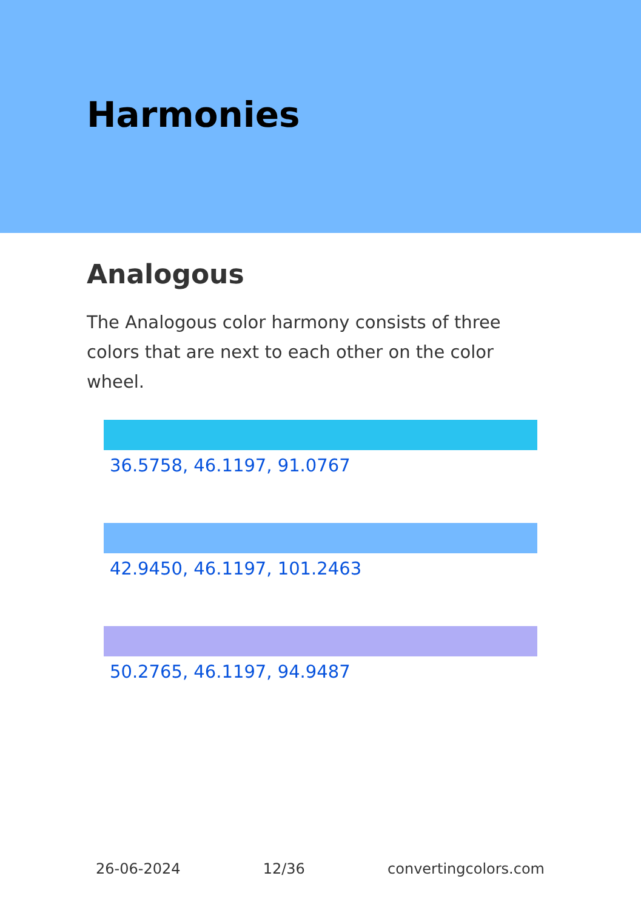Harmonies
Analogous
The Analogous color harmony consists of three colors that are next to each other on the color wheel.
36.5758, 46.1197, 91.0767
42.9450, 46.1197, 101.2463
50.2765, 46.1197, 94.9487
26-06-2024 12/36 convertingcolors.com